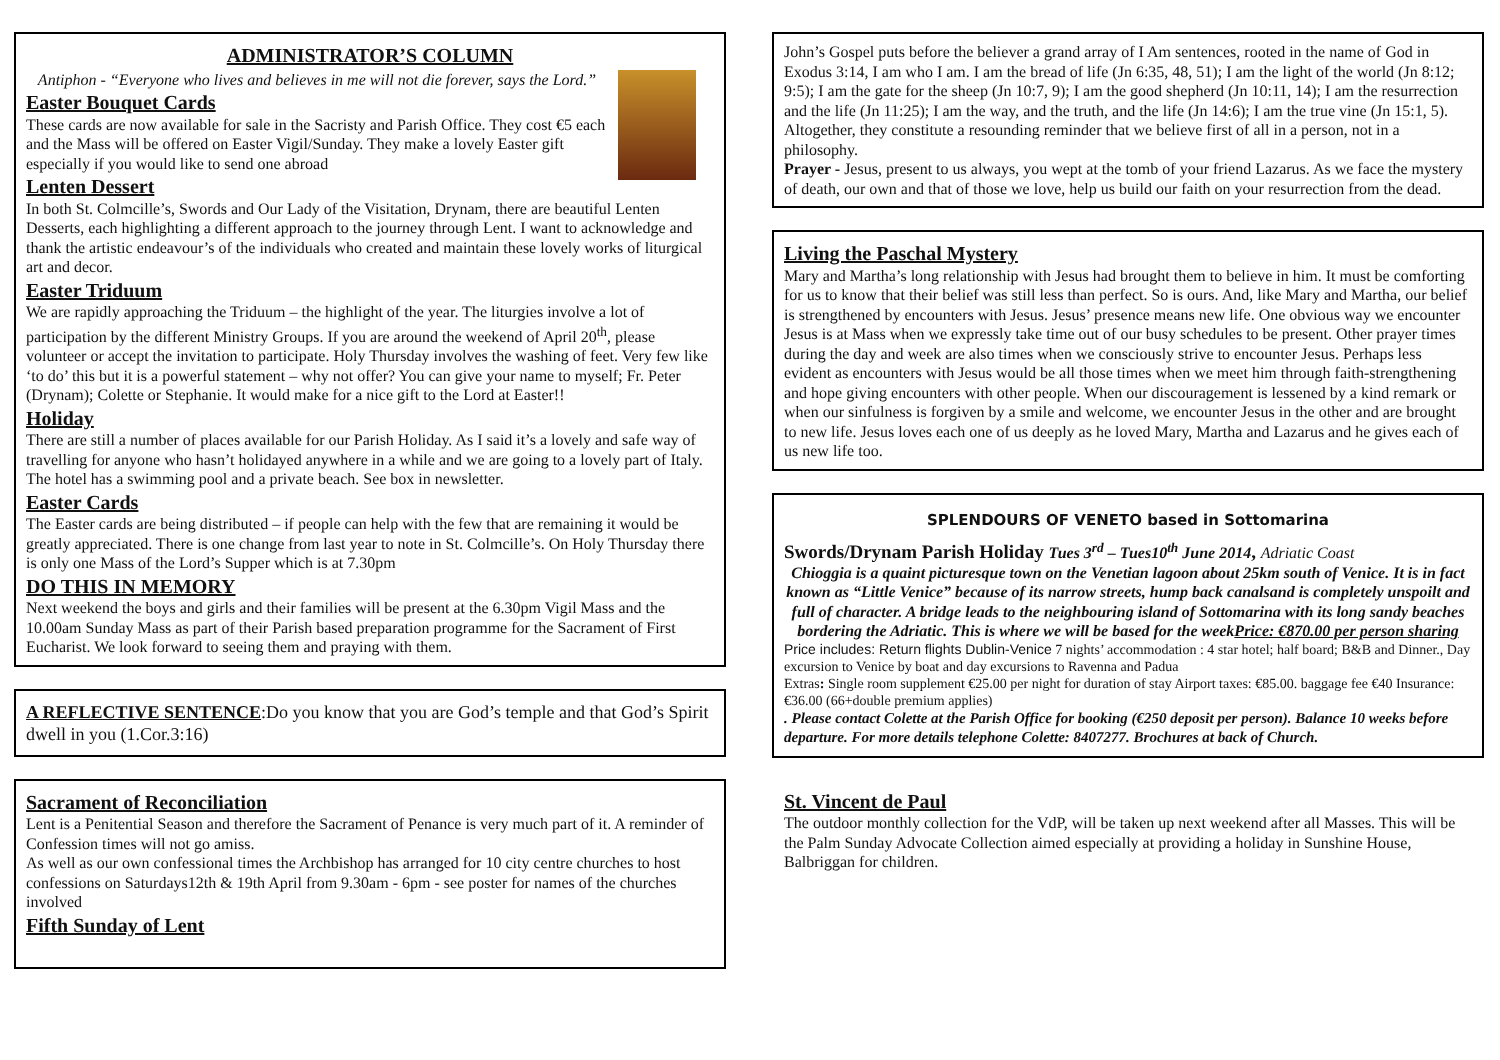ADMINISTRATOR’S COLUMN
Antiphon - “Everyone who lives and believes in me will not die forever, says the Lord.”
Easter Bouquet Cards
These cards are now available for sale in the Sacristy and Parish Office. They cost €5 each and the Mass will be offered on Easter Vigil/Sunday. They make a lovely Easter gift especially if you would like to send one abroad
Lenten Dessert
In both St. Colmcille’s, Swords and Our Lady of the Visitation, Drynam, there are beautiful Lenten Desserts, each highlighting a different approach to the journey through Lent. I want to acknowledge and thank the artistic endeavour’s of the individuals who created and maintain these lovely works of liturgical art and decor.
Easter Triduum
We are rapidly approaching the Triduum – the highlight of the year. The liturgies involve a lot of participation by the different Ministry Groups. If you are around the weekend of April 20<sup>th</sup>, please volunteer or accept the invitation to participate. Holy Thursday involves the washing of feet. Very few like ‘to do’ this but it is a powerful statement – why not offer? You can give your name to myself; Fr. Peter (Drynam); Colette or Stephanie. It would make for a nice gift to the Lord at Easter!!
Holiday
There are still a number of places available for our Parish Holiday. As I said it’s a lovely and safe way of travelling for anyone who hasn’t holidayed anywhere in a while and we are going to a lovely part of Italy. The hotel has a swimming pool and a private beach. See box in newsletter.
Easter Cards
The Easter cards are being distributed – if people can help with the few that are remaining it would be greatly appreciated. There is one change from last year to note in St. Colmcille’s. On Holy Thursday there is only one Mass of the Lord’s Supper which is at 7.30pm
DO THIS IN MEMORY
Next weekend the boys and girls and their families will be present at the 6.30pm Vigil Mass and the 10.00am Sunday Mass as part of their Parish based preparation programme for the Sacrament of First Eucharist. We look forward to seeing them and praying with them.
A REFLECTIVE SENTENCE:Do you know that you are God’s temple and that God’s Spirit dwell in you (1.Cor.3:16)
Sacrament of Reconciliation
Lent is a Penitential Season and therefore the Sacrament of Penance is very much part of it. A reminder of Confession times will not go amiss.
As well as our own confessional times the Archbishop has arranged for 10 city centre churches to host confessions on Saturdays12th & 19th April from 9.30am - 6pm - see poster for names of the churches involved
Fifth Sunday of Lent
John’s Gospel puts before the believer a grand array of I Am sentences, rooted in the name of God in Exodus 3:14, I am who I am. I am the bread of life (Jn 6:35, 48, 51); I am the light of the world (Jn 8:12; 9:5); I am the gate for the sheep (Jn 10:7, 9); I am the good shepherd (Jn 10:11, 14); I am the resurrection and the life (Jn 11:25); I am the way, and the truth, and the life (Jn 14:6); I am the true vine (Jn 15:1, 5). Altogether, they constitute a resounding reminder that we believe first of all in a person, not in a philosophy.
Prayer - Jesus, present to us always, you wept at the tomb of your friend Lazarus. As we face the mystery of death, our own and that of those we love, help us build our faith on your resurrection from the dead.
Living the Paschal Mystery
Mary and Martha’s long relationship with Jesus had brought them to believe in him. It must be comforting for us to know that their belief was still less than perfect. So is ours. And, like Mary and Martha, our belief is strengthened by encounters with Jesus. Jesus’ presence means new life. One obvious way we encounter Jesus is at Mass when we expressly take time out of our busy schedules to be present. Other prayer times during the day and week are also times when we consciously strive to encounter Jesus. Perhaps less evident as encounters with Jesus would be all those times when we meet him through faith-strengthening and hope giving encounters with other people. When our discouragement is lessened by a kind remark or when our sinfulness is forgiven by a smile and welcome, we encounter Jesus in the other and are brought to new life. Jesus loves each one of us deeply as he loved Mary, Martha and Lazarus and he gives each of us new life too.
SPLENDOURS OF VENETO based in Sottomarina
Swords/Drynam Parish Holiday Tues 3<sup>rd</sup> – Tues10<sup>th</sup> June 2014, Adriatic Coast
Chioggia is a quaint picturesque town on the Venetian lagoon about 25km south of Venice. It is in fact known as “Little Venice” because of its narrow streets, hump back canalsand is completely unspoilt and full of character. A bridge leads to the neighbouring island of Sottomarina with its long sandy beaches bordering the Adriatic. This is where we will be based for the weekPrice: €870.00 per person sharing
Price includes: Return flights Dublin-Venice 7 nights’ accommodation : 4 star hotel; half board; B&B and Dinner., Day excursion to Venice by boat and day excursions to Ravenna and Padua
Extras: Single room supplement €25.00 per night for duration of stay Airport taxes: €85.00. baggage fee €40 Insurance: €36.00 (66+double premium applies)
. Please contact Colette at the Parish Office for booking (€250 deposit per person). Balance 10 weeks before departure. For more details telephone Colette: 8407277. Brochures at back of Church.
St. Vincent de Paul
The outdoor monthly collection for the VdP, will be taken up next weekend after all Masses. This will be the Palm Sunday Advocate Collection aimed especially at providing a holiday in Sunshine House, Balbriggan for children.